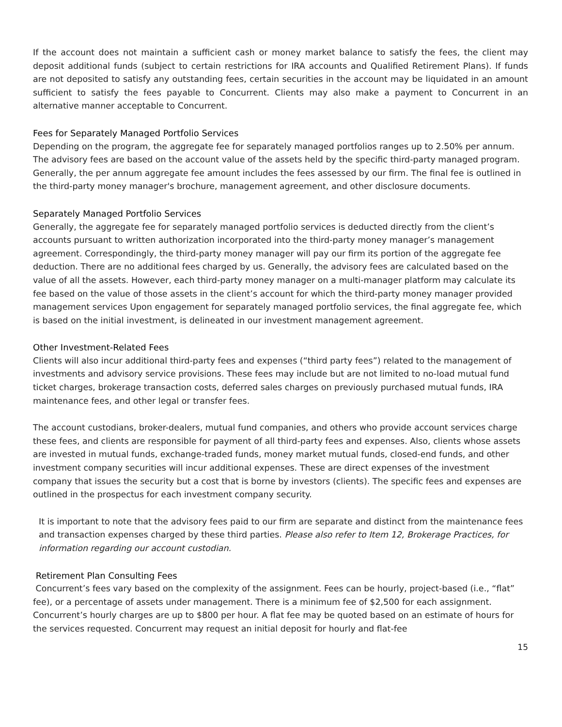If the account does not maintain a sufficient cash or money market balance to satisfy the fees, the client may deposit additional funds (subject to certain restrictions for IRA accounts and Qualified Retirement Plans). If funds are not deposited to satisfy any outstanding fees, certain securities in the account may be liquidated in an amount sufficient to satisfy the fees payable to Concurrent. Clients may also make a payment to Concurrent in an alternative manner acceptable to Concurrent.
Fees for Separately Managed Portfolio Services
Depending on the program, the aggregate fee for separately managed portfolios ranges up to 2.50% per annum. The advisory fees are based on the account value of the assets held by the specific third-party managed program. Generally, the per annum aggregate fee amount includes the fees assessed by our firm. The final fee is outlined in the third-party money manager's brochure, management agreement, and other disclosure documents.
Separately Managed Portfolio Services
Generally, the aggregate fee for separately managed portfolio services is deducted directly from the client’s accounts pursuant to written authorization incorporated into the third-party money manager’s management agreement. Correspondingly, the third-party money manager will pay our firm its portion of the aggregate fee deduction. There are no additional fees charged by us. Generally, the advisory fees are calculated based on the value of all the assets. However, each third-party money manager on a multi-manager platform may calculate its fee based on the value of those assets in the client’s account for which the third-party money manager provided management services Upon engagement for separately managed portfolio services, the final aggregate fee, which is based on the initial investment, is delineated in our investment management agreement.
Other Investment-Related Fees
Clients will also incur additional third-party fees and expenses (“third party fees”) related to the management of investments and advisory service provisions. These fees may include but are not limited to no-load mutual fund ticket charges, brokerage transaction costs, deferred sales charges on previously purchased mutual funds, IRA maintenance fees, and other legal or transfer fees.
The account custodians, broker-dealers, mutual fund companies, and others who provide account services charge these fees, and clients are responsible for payment of all third-party fees and expenses. Also, clients whose assets are invested in mutual funds, exchange-traded funds, money market mutual funds, closed-end funds, and other investment company securities will incur additional expenses. These are direct expenses of the investment company that issues the security but a cost that is borne by investors (clients). The specific fees and expenses are outlined in the prospectus for each investment company security.
It is important to note that the advisory fees paid to our firm are separate and distinct from the maintenance fees and transaction expenses charged by these third parties. Please also refer to Item 12, Brokerage Practices, for information regarding our account custodian.
Retirement Plan Consulting Fees
Concurrent’s fees vary based on the complexity of the assignment. Fees can be hourly, project-based (i.e., “flat” fee), or a percentage of assets under management. There is a minimum fee of $2,500 for each assignment. Concurrent’s hourly charges are up to $800 per hour. A flat fee may be quoted based on an estimate of hours for the services requested. Concurrent may request an initial deposit for hourly and flat-fee
15